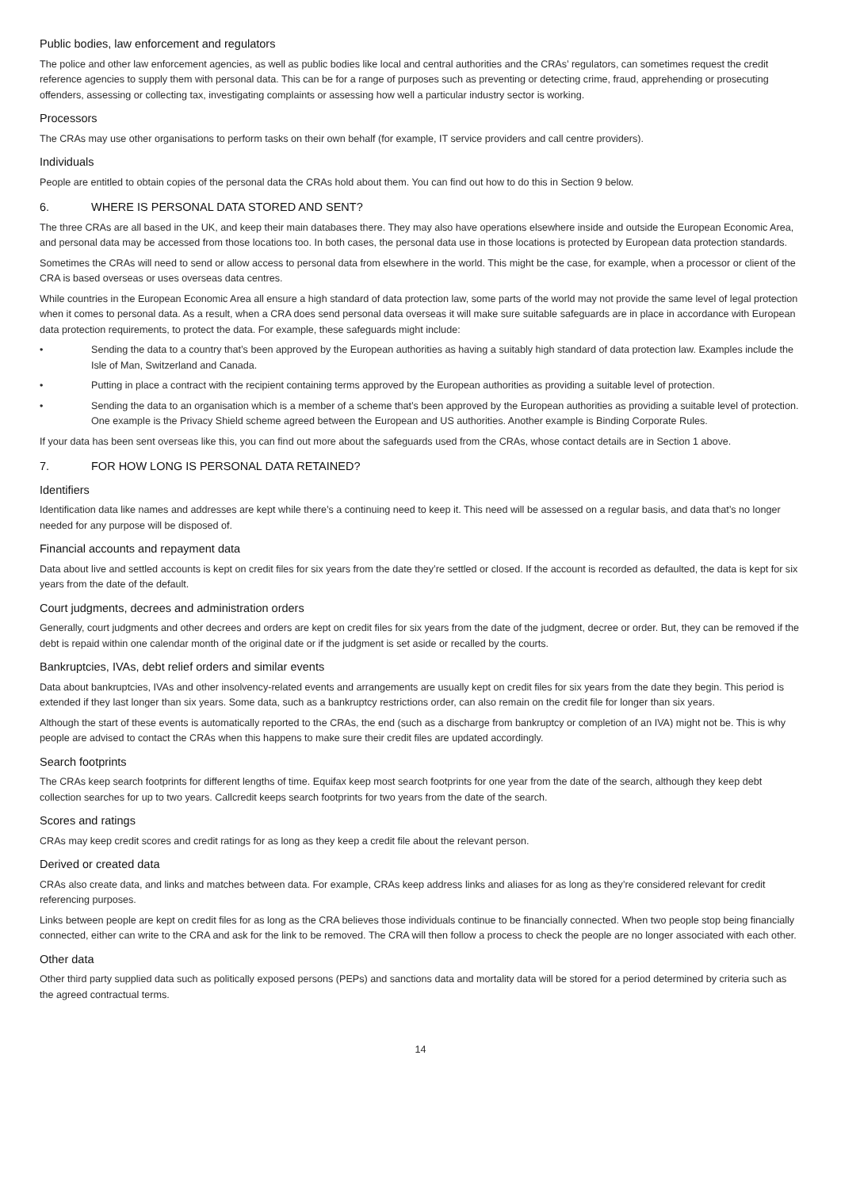Public bodies, law enforcement and regulators
The police and other law enforcement agencies, as well as public bodies like local and central authorities and the CRAs’ regulators, can sometimes request the credit reference agencies to supply them with personal data. This can be for a range of purposes such as preventing or detecting crime, fraud, apprehending or prosecuting offenders, assessing or collecting tax, investigating complaints or assessing how well a particular industry sector is working.
Processors
The CRAs may use other organisations to perform tasks on their own behalf (for example, IT service providers and call centre providers).
Individuals
People are entitled to obtain copies of the personal data the CRAs hold about them. You can find out how to do this in Section 9 below.
6. WHERE IS PERSONAL DATA STORED AND SENT?
The three CRAs are all based in the UK, and keep their main databases there. They may also have operations elsewhere inside and outside the European Economic Area, and personal data may be accessed from those locations too. In both cases, the personal data use in those locations is protected by European data protection standards.
Sometimes the CRAs will need to send or allow access to personal data from elsewhere in the world. This might be the case, for example, when a processor or client of the CRA is based overseas or uses overseas data centres.
While countries in the European Economic Area all ensure a high standard of data protection law, some parts of the world may not provide the same level of legal protection when it comes to personal data. As a result, when a CRA does send personal data overseas it will make sure suitable safeguards are in place in accordance with European data protection requirements, to protect the data. For example, these safeguards might include:
• Sending the data to a country that’s been approved by the European authorities as having a suitably high standard of data protection law. Examples include the Isle of Man, Switzerland and Canada.
• Putting in place a contract with the recipient containing terms approved by the European authorities as providing a suitable level of protection.
• Sending the data to an organisation which is a member of a scheme that’s been approved by the European authorities as providing a suitable level of protection. One example is the Privacy Shield scheme agreed between the European and US authorities. Another example is Binding Corporate Rules.
If your data has been sent overseas like this, you can find out more about the safeguards used from the CRAs, whose contact details are in Section 1 above.
7. FOR HOW LONG IS PERSONAL DATA RETAINED?
Identifiers
Identification data like names and addresses are kept while there’s a continuing need to keep it. This need will be assessed on a regular basis, and data that’s no longer needed for any purpose will be disposed of.
Financial accounts and repayment data
Data about live and settled accounts is kept on credit files for six years from the date they’re settled or closed. If the account is recorded as defaulted, the data is kept for six years from the date of the default.
Court judgments, decrees and administration orders
Generally, court judgments and other decrees and orders are kept on credit files for six years from the date of the judgment, decree or order. But, they can be removed if the debt is repaid within one calendar month of the original date or if the judgment is set aside or recalled by the courts.
Bankruptcies, IVAs, debt relief orders and similar events
Data about bankruptcies, IVAs and other insolvency-related events and arrangements are usually kept on credit files for six years from the date they begin. This period is extended if they last longer than six years. Some data, such as a bankruptcy restrictions order, can also remain on the credit file for longer than six years.
Although the start of these events is automatically reported to the CRAs, the end (such as a discharge from bankruptcy or completion of an IVA) might not be. This is why people are advised to contact the CRAs when this happens to make sure their credit files are updated accordingly.
Search footprints
The CRAs keep search footprints for different lengths of time. Equifax keep most search footprints for one year from the date of the search, although they keep debt collection searches for up to two years. Callcredit keeps search footprints for two years from the date of the search.
Scores and ratings
CRAs may keep credit scores and credit ratings for as long as they keep a credit file about the relevant person.
Derived or created data
CRAs also create data, and links and matches between data. For example, CRAs keep address links and aliases for as long as they’re considered relevant for credit referencing purposes.
Links between people are kept on credit files for as long as the CRA believes those individuals continue to be financially connected. When two people stop being financially connected, either can write to the CRA and ask for the link to be removed. The CRA will then follow a process to check the people are no longer associated with each other.
Other data
Other third party supplied data such as politically exposed persons (PEPs) and sanctions data and mortality data will be stored for a period determined by criteria such as the agreed contractual terms.
14